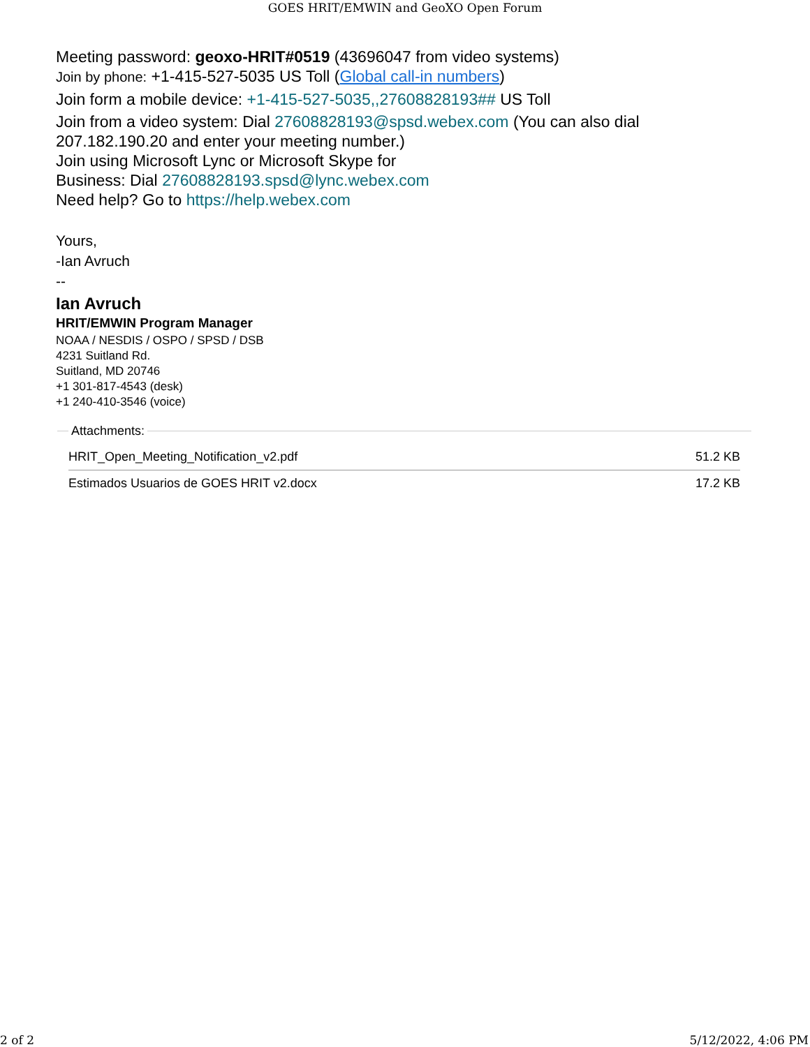GOES HRIT/EMWIN and GeoXO Open Forum
Meeting password: geoxo-HRIT#0519 (43696047 from video systems)
Join by phone: +1-415-527-5035 US Toll (Global call-in numbers)
Join form a mobile device: +1-415-527-5035,,27608828193## US Toll
Join from a video system: Dial 27608828193@spsd.webex.com (You can also dial 207.182.190.20 and enter your meeting number.)
Join using Microsoft Lync or Microsoft Skype for
Business: Dial 27608828193.spsd@lync.webex.com
Need help? Go to https://help.webex.com
Yours,
-Ian Avruch
--
Ian Avruch
HRIT/EMWIN Program Manager
NOAA / NESDIS / OSPO / SPSD / DSB
4231 Suitland Rd.
Suitland, MD 20746
+1 301-817-4543 (desk)
+1 240-410-3546 (voice)
Attachments:
| HRIT_Open_Meeting_Notification_v2.pdf | 51.2 KB |
| Estimados Usuarios de GOES HRIT v2.docx | 17.2 KB |
2 of 2 5/12/2022, 4:06 PM